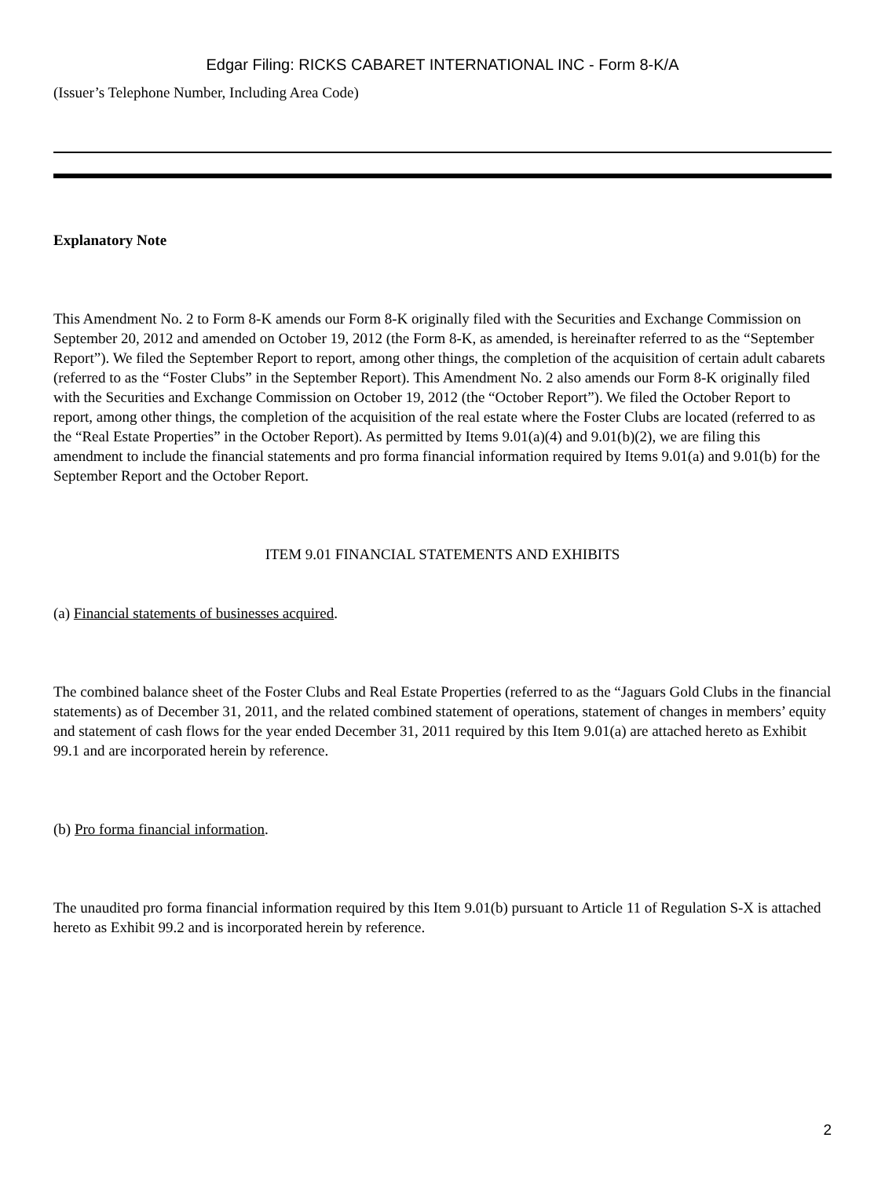Edgar Filing: RICKS CABARET INTERNATIONAL INC - Form 8-K/A
(Issuer’s Telephone Number, Including Area Code)
Explanatory Note
This Amendment No. 2 to Form 8-K amends our Form 8-K originally filed with the Securities and Exchange Commission on September 20, 2012 and amended on October 19, 2012 (the Form 8-K, as amended, is hereinafter referred to as the “September Report”). We filed the September Report to report, among other things, the completion of the acquisition of certain adult cabarets (referred to as the “Foster Clubs” in the September Report). This Amendment No. 2 also amends our Form 8-K originally filed with the Securities and Exchange Commission on October 19, 2012 (the “October Report”). We filed the October Report to report, among other things, the completion of the acquisition of the real estate where the Foster Clubs are located (referred to as the “Real Estate Properties” in the October Report). As permitted by Items 9.01(a)(4) and 9.01(b)(2), we are filing this amendment to include the financial statements and pro forma financial information required by Items 9.01(a) and 9.01(b) for the September Report and the October Report.
ITEM 9.01 FINANCIAL STATEMENTS AND EXHIBITS
(a) Financial statements of businesses acquired.
The combined balance sheet of the Foster Clubs and Real Estate Properties (referred to as the “Jaguars Gold Clubs in the financial statements) as of December 31, 2011, and the related combined statement of operations, statement of changes in members’ equity and statement of cash flows for the year ended December 31, 2011 required by this Item 9.01(a) are attached hereto as Exhibit 99.1 and are incorporated herein by reference.
(b) Pro forma financial information.
The unaudited pro forma financial information required by this Item 9.01(b) pursuant to Article 11 of Regulation S-X is attached hereto as Exhibit 99.2 and is incorporated herein by reference.
2